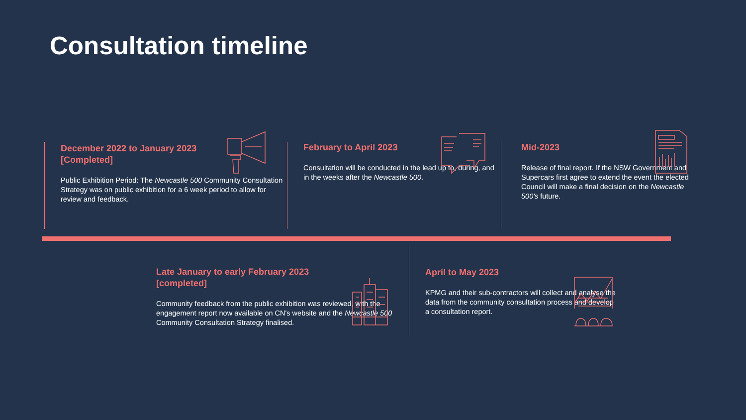Consultation timeline
December 2022 to January 2023
[Completed]
Public Exhibition Period: The Newcastle 500 Community Consultation Strategy was on public exhibition for a 6 week period to allow for review and feedback.
February to April 2023
Consultation will be conducted in the lead up to, during, and in the weeks after the Newcastle 500.
Mid-2023
Release of final report. If the NSW Government and Supercars first agree to extend the event the elected Council will make a final decision on the Newcastle 500's future.
Late January to early February 2023
[completed]
Community feedback from the public exhibition was reviewed, with the engagement report now available on CN's website and the Newcastle 500 Community Consultation Strategy finalised.
April to May 2023
KPMG and their sub-contractors will collect and analyse the data from the community consultation process and develop a consultation report.